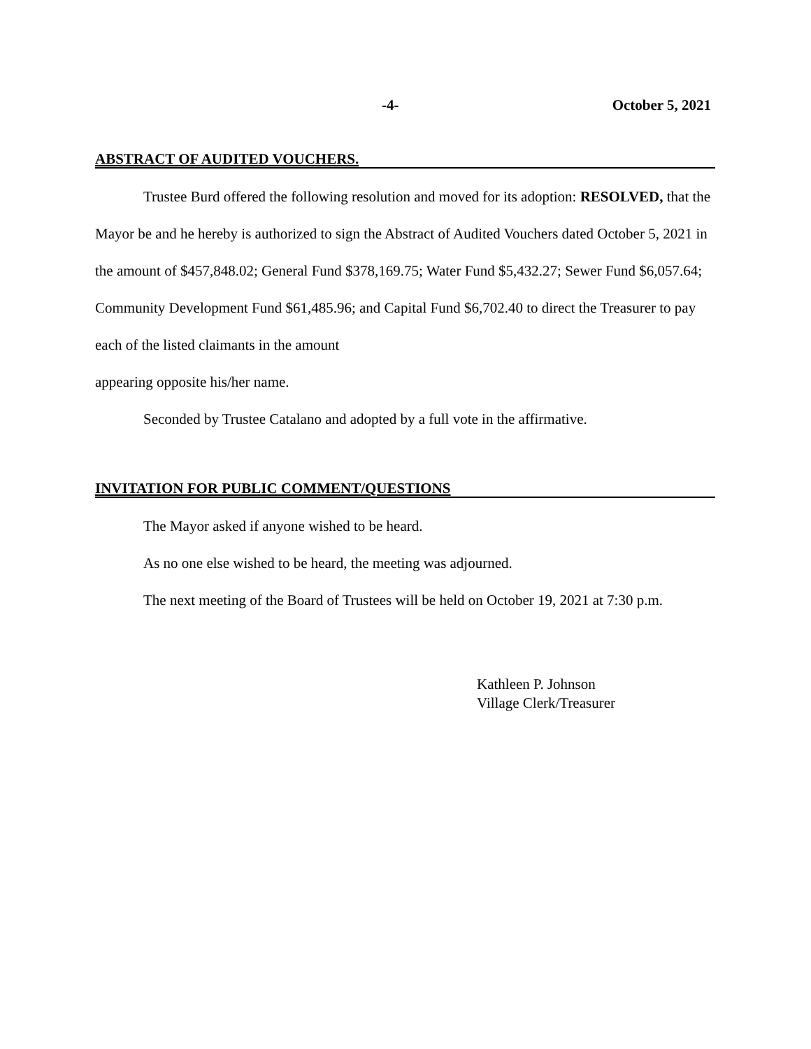-4- October 5, 2021
ABSTRACT OF AUDITED VOUCHERS.
Trustee Burd offered the following resolution and moved for its adoption: RESOLVED, that the Mayor be and he hereby is authorized to sign the Abstract of Audited Vouchers dated October 5, 2021 in the amount of $457,848.02; General Fund $378,169.75; Water Fund $5,432.27; Sewer Fund $6,057.64; Community Development Fund $61,485.96; and Capital Fund $6,702.40 to direct the Treasurer to pay each of the listed claimants in the amount
appearing opposite his/her name.
Seconded by Trustee Catalano and adopted by a full vote in the affirmative.
INVITATION FOR PUBLIC COMMENT/QUESTIONS
The Mayor asked if anyone wished to be heard.
As no one else wished to be heard, the meeting was adjourned.
The next meeting of the Board of Trustees will be held on October 19, 2021 at 7:30 p.m.
Kathleen P. Johnson
Village Clerk/Treasurer